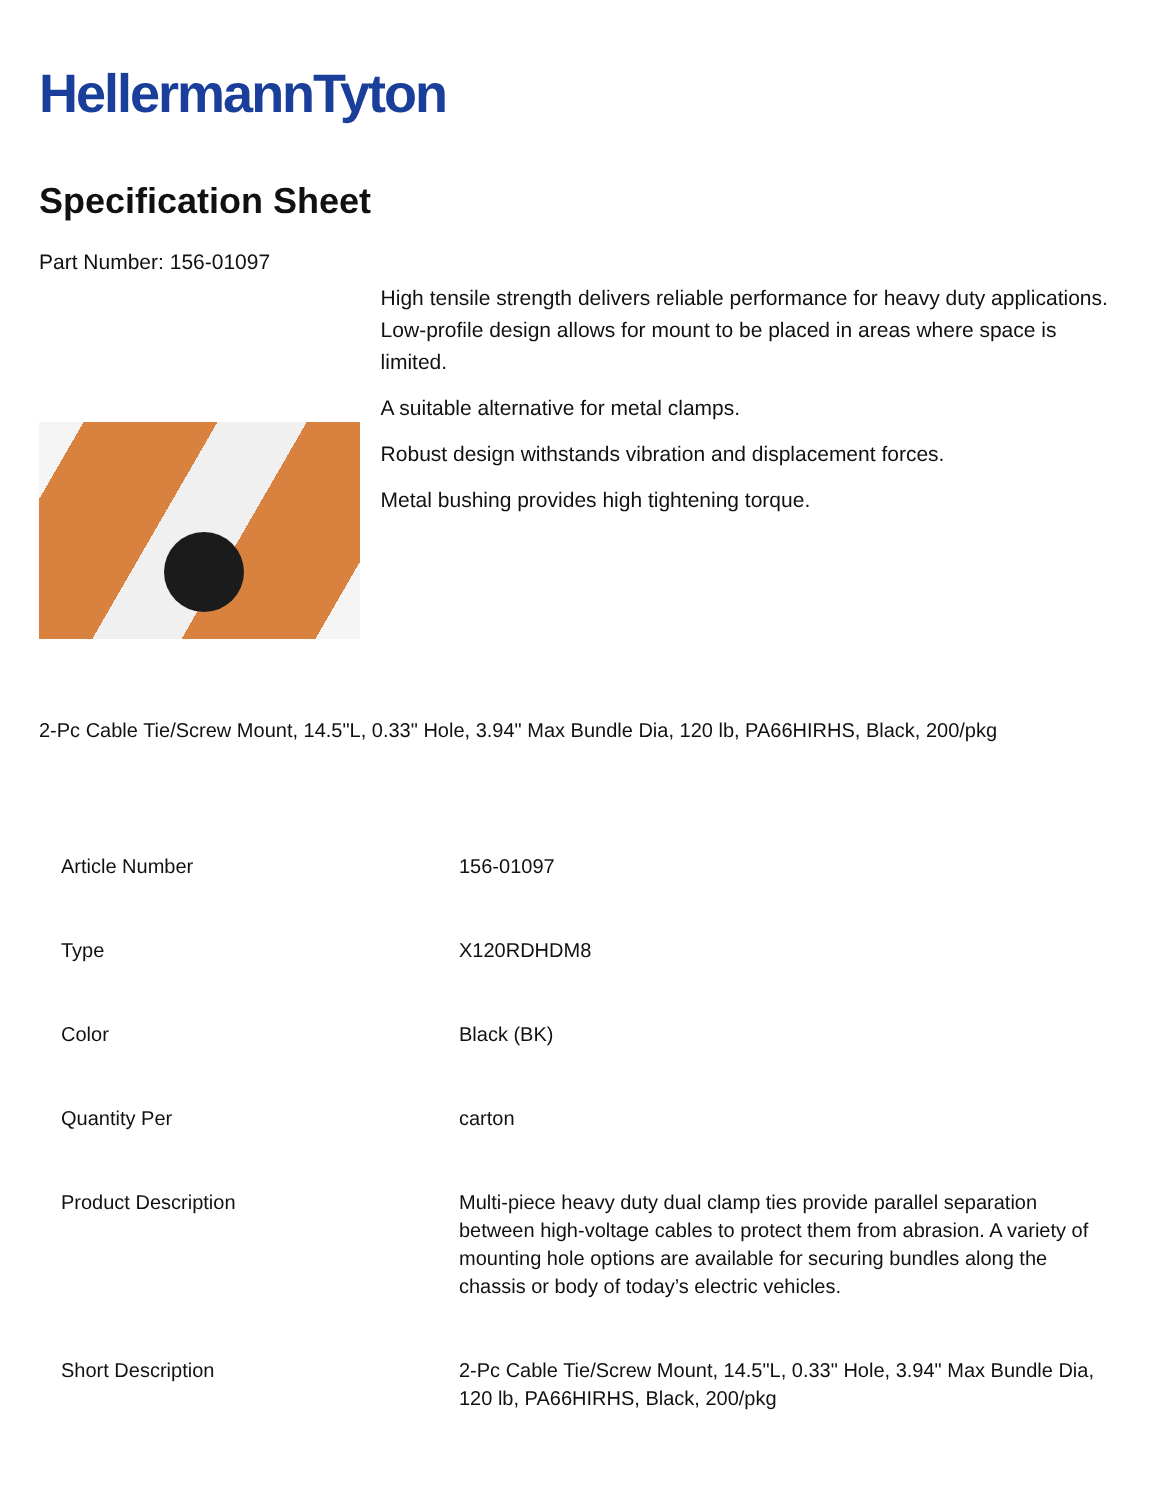HellermannTyton
Specification Sheet
Part Number: 156-01097
High tensile strength delivers reliable performance for heavy duty applications.
Low-profile design allows for mount to be placed in areas where space is limited.
A suitable alternative for metal clamps.
Robust design withstands vibration and displacement forces.
Metal bushing provides high tightening torque.
2-Pc Cable Tie/Screw Mount, 14.5"L, 0.33" Hole, 3.94" Max Bundle Dia, 120 lb, PA66HIRHS, Black, 200/pkg
| Article Number | 156-01097 |
| Type | X120RDHDM8 |
| Color | Black (BK) |
| Quantity Per | carton |
| Product Description | Multi-piece heavy duty dual clamp ties provide parallel separation between high-voltage cables to protect them from abrasion. A variety of mounting hole options are available for securing bundles along the chassis or body of today’s electric vehicles. |
| Short Description | 2-Pc Cable Tie/Screw Mount, 14.5"L, 0.33" Hole, 3.94" Max Bundle Dia, 120 lb, PA66HIRHS, Black, 200/pkg |